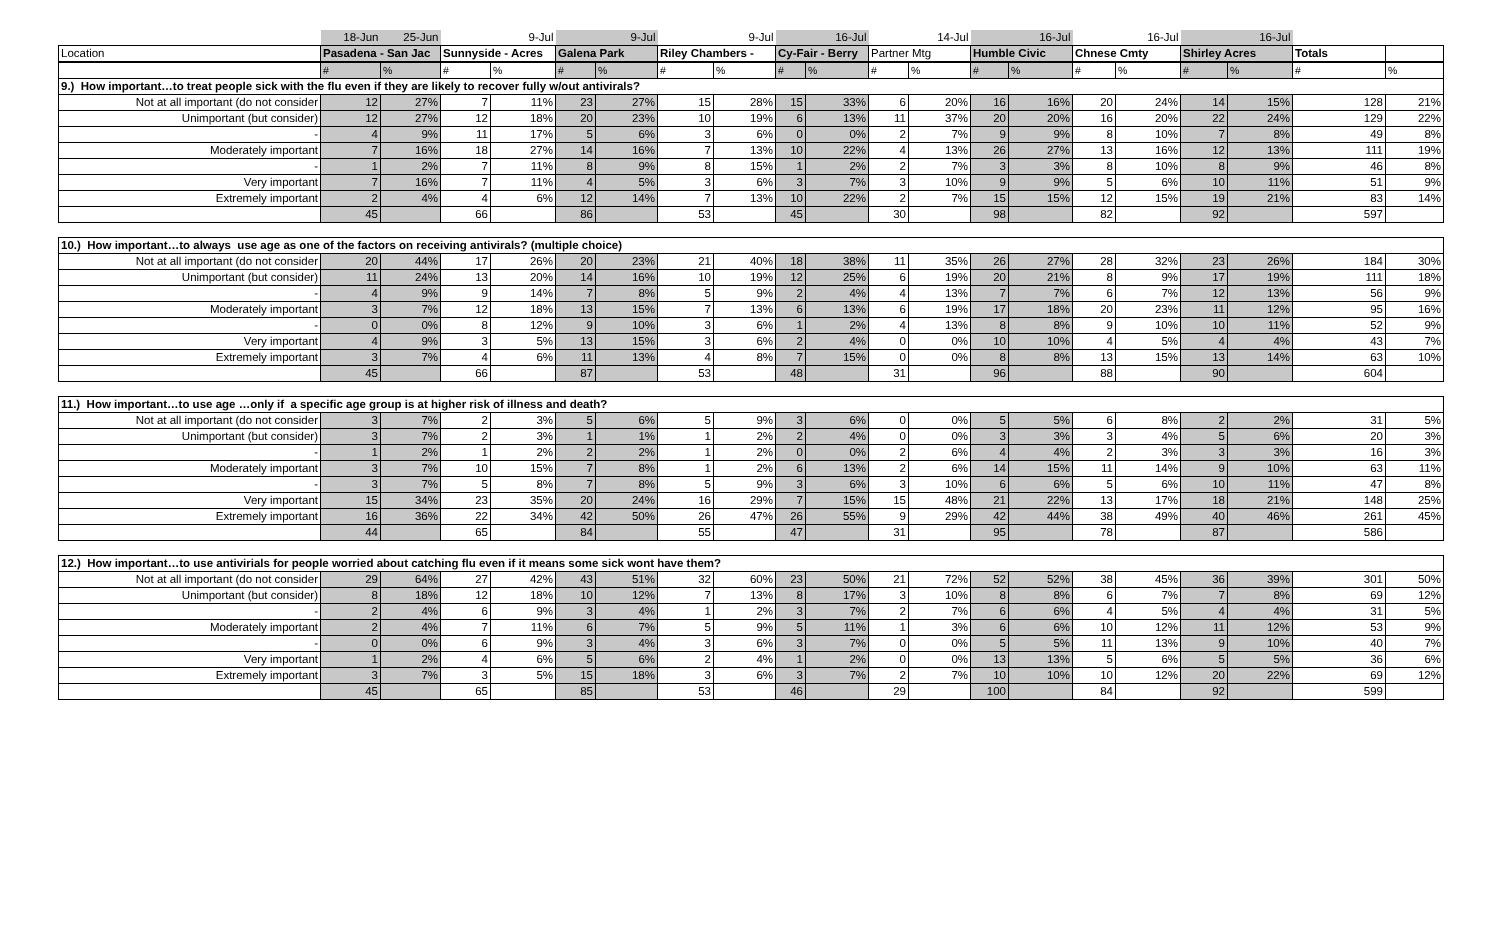| | 18-Jun | 25-Jun | | 9-Jul | | 9-Jul | | 9-Jul | | 16-Jul | | 14-Jul | | 16-Jul | | 16-Jul | | 16-Jul | | |
| Location | Pasadena - San Jac | | Sunnyside - Acres | | Galena Park | | Riley Chambers - | | Cy-Fair - Berry | | Partner Mtg | | Humble Civic | | Chnese Cmty | | Shirley Acres | | Totals | |
| | # | % | # | % | # | % | # | % | # | % | # | % | # | % | # | % | # | % | # | % |
| 9.) How important…to treat people sick with the flu even if they are likely to recover fully w/out antivirals? | | | | | | | | | | | | | | | | | | | | |
| Not at all important (do not consider | 12 | 27% | 7 | 11% | 23 | 27% | 15 | 28% | 15 | 33% | 6 | 20% | 16 | 16% | 20 | 24% | 14 | 15% | 128 | 21% |
| Unimportant (but consider) | 12 | 27% | 12 | 18% | 20 | 23% | 10 | 19% | 6 | 13% | 11 | 37% | 20 | 20% | 16 | 20% | 22 | 24% | 129 | 22% |
| - | 4 | 9% | 11 | 17% | 5 | 6% | 3 | 6% | 0 | 0% | 2 | 7% | 9 | 9% | 8 | 10% | 7 | 8% | 49 | 8% |
| Moderately important | 7 | 16% | 18 | 27% | 14 | 16% | 7 | 13% | 10 | 22% | 4 | 13% | 26 | 27% | 13 | 16% | 12 | 13% | 111 | 19% |
| - | 1 | 2% | 7 | 11% | 8 | 9% | 8 | 15% | 1 | 2% | 2 | 7% | 3 | 3% | 8 | 10% | 8 | 9% | 46 | 8% |
| Very important | 7 | 16% | 7 | 11% | 4 | 5% | 3 | 6% | 3 | 7% | 3 | 10% | 9 | 9% | 5 | 6% | 10 | 11% | 51 | 9% |
| Extremely important | 2 | 4% | 4 | 6% | 12 | 14% | 7 | 13% | 10 | 22% | 2 | 7% | 15 | 15% | 12 | 15% | 19 | 21% | 83 | 14% |
| | 45 | | 66 | | 86 | | 53 | | 45 | | 30 | | 98 | | 82 | | 92 | | 597 | |
| 10.) How important…to always use age as one of the factors on receiving antivirals? (multiple choice) | | | | | | | | | | | | | | | | | | | | |
| Not at all important (do not consider | 20 | 44% | 17 | 26% | 20 | 23% | 21 | 40% | 18 | 38% | 11 | 35% | 26 | 27% | 28 | 32% | 23 | 26% | 184 | 30% |
| Unimportant (but consider) | 11 | 24% | 13 | 20% | 14 | 16% | 10 | 19% | 12 | 25% | 6 | 19% | 20 | 21% | 8 | 9% | 17 | 19% | 111 | 18% |
| - | 4 | 9% | 9 | 14% | 7 | 8% | 5 | 9% | 2 | 4% | 4 | 13% | 7 | 7% | 6 | 7% | 12 | 13% | 56 | 9% |
| Moderately important | 3 | 7% | 12 | 18% | 13 | 15% | 7 | 13% | 6 | 13% | 6 | 19% | 17 | 18% | 20 | 23% | 11 | 12% | 95 | 16% |
| - | 0 | 0% | 8 | 12% | 9 | 10% | 3 | 6% | 1 | 2% | 4 | 13% | 8 | 8% | 9 | 10% | 10 | 11% | 52 | 9% |
| Very important | 4 | 9% | 3 | 5% | 13 | 15% | 3 | 6% | 2 | 4% | 0 | 0% | 10 | 10% | 4 | 5% | 4 | 4% | 43 | 7% |
| Extremely important | 3 | 7% | 4 | 6% | 11 | 13% | 4 | 8% | 7 | 15% | 0 | 0% | 8 | 8% | 13 | 15% | 13 | 14% | 63 | 10% |
| | 45 | | 66 | | 87 | | 53 | | 48 | | 31 | | 96 | | 88 | | 90 | | 604 | |
| 11.) How important…to use age …only if a specific age group is at higher risk of illness and death? | | | | | | | | | | | | | | | | | | | | |
| Not at all important (do not consider | 3 | 7% | 2 | 3% | 5 | 6% | 5 | 9% | 3 | 6% | 0 | 0% | 5 | 5% | 6 | 8% | 2 | 2% | 31 | 5% |
| Unimportant (but consider) | 3 | 7% | 2 | 3% | 1 | 1% | 1 | 2% | 2 | 4% | 0 | 0% | 3 | 3% | 3 | 4% | 5 | 6% | 20 | 3% |
| - | 1 | 2% | 1 | 2% | 2 | 2% | 1 | 2% | 0 | 0% | 2 | 6% | 4 | 4% | 2 | 3% | 3 | 3% | 16 | 3% |
| Moderately important | 3 | 7% | 10 | 15% | 7 | 8% | 1 | 2% | 6 | 13% | 2 | 6% | 14 | 15% | 11 | 14% | 9 | 10% | 63 | 11% |
| - | 3 | 7% | 5 | 8% | 7 | 8% | 5 | 9% | 3 | 6% | 3 | 10% | 6 | 6% | 5 | 6% | 10 | 11% | 47 | 8% |
| Very important | 15 | 34% | 23 | 35% | 20 | 24% | 16 | 29% | 7 | 15% | 15 | 48% | 21 | 22% | 13 | 17% | 18 | 21% | 148 | 25% |
| Extremely important | 16 | 36% | 22 | 34% | 42 | 50% | 26 | 47% | 26 | 55% | 9 | 29% | 42 | 44% | 38 | 49% | 40 | 46% | 261 | 45% |
| | 44 | | 65 | | 84 | | 55 | | 47 | | 31 | | 95 | | 78 | | 87 | | 586 | |
| 12.) How important…to use antivirials for people worried about catching flu even if it means some sick wont have them? | | | | | | | | | | | | | | | | | | | | |
| Not at all important (do not consider | 29 | 64% | 27 | 42% | 43 | 51% | 32 | 60% | 23 | 50% | 21 | 72% | 52 | 52% | 38 | 45% | 36 | 39% | 301 | 50% |
| Unimportant (but consider) | 8 | 18% | 12 | 18% | 10 | 12% | 7 | 13% | 8 | 17% | 3 | 10% | 8 | 8% | 6 | 7% | 7 | 8% | 69 | 12% |
| - | 2 | 4% | 6 | 9% | 3 | 4% | 1 | 2% | 3 | 7% | 2 | 7% | 6 | 6% | 4 | 5% | 4 | 4% | 31 | 5% |
| Moderately important | 2 | 4% | 7 | 11% | 6 | 7% | 5 | 9% | 5 | 11% | 1 | 3% | 6 | 6% | 10 | 12% | 11 | 12% | 53 | 9% |
| - | 0 | 0% | 6 | 9% | 3 | 4% | 3 | 6% | 3 | 7% | 0 | 0% | 5 | 5% | 11 | 13% | 9 | 10% | 40 | 7% |
| Very important | 1 | 2% | 4 | 6% | 5 | 6% | 2 | 4% | 1 | 2% | 0 | 0% | 13 | 13% | 5 | 6% | 5 | 5% | 36 | 6% |
| Extremely important | 3 | 7% | 3 | 5% | 15 | 18% | 3 | 6% | 3 | 7% | 2 | 7% | 10 | 10% | 10 | 12% | 20 | 22% | 69 | 12% |
| | 45 | | 65 | | 85 | | 53 | | 46 | | 29 | | 100 | | 84 | | 92 | | 599 | |